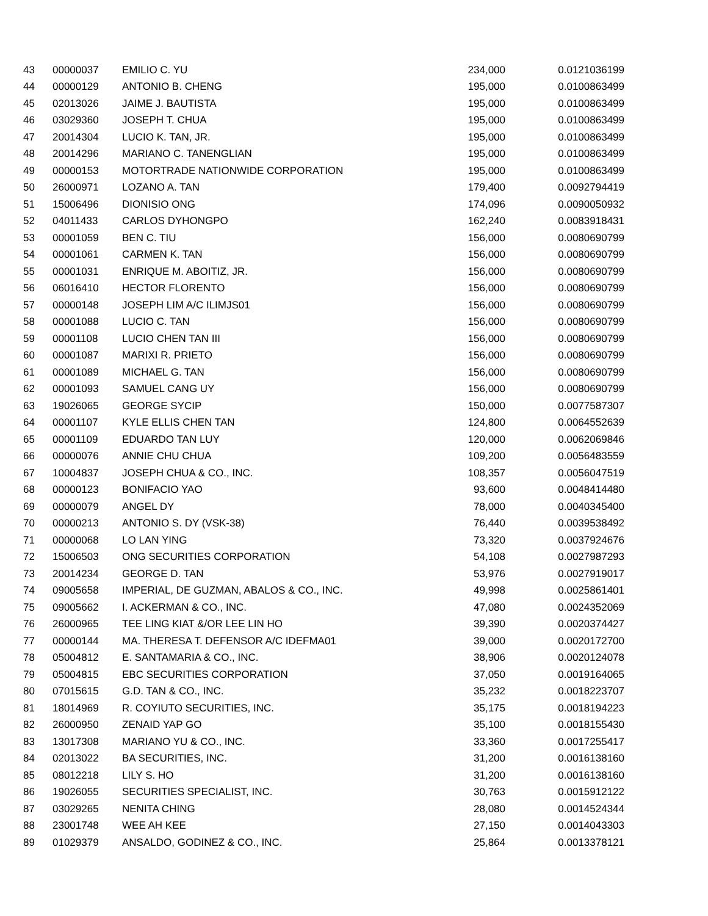| 43 | 00000037 | EMILIO C. YU | 234,000 | 0.0121036199 |
| 44 | 00000129 | ANTONIO B. CHENG | 195,000 | 0.0100863499 |
| 45 | 02013026 | JAIME J. BAUTISTA | 195,000 | 0.0100863499 |
| 46 | 03029360 | JOSEPH T. CHUA | 195,000 | 0.0100863499 |
| 47 | 20014304 | LUCIO K. TAN, JR. | 195,000 | 0.0100863499 |
| 48 | 20014296 | MARIANO C. TANENGLIAN | 195,000 | 0.0100863499 |
| 49 | 00000153 | MOTORTRADE NATIONWIDE CORPORATION | 195,000 | 0.0100863499 |
| 50 | 26000971 | LOZANO A. TAN | 179,400 | 0.0092794419 |
| 51 | 15006496 | DIONISIO ONG | 174,096 | 0.0090050932 |
| 52 | 04011433 | CARLOS DYHONGPO | 162,240 | 0.0083918431 |
| 53 | 00001059 | BEN C. TIU | 156,000 | 0.0080690799 |
| 54 | 00001061 | CARMEN K. TAN | 156,000 | 0.0080690799 |
| 55 | 00001031 | ENRIQUE M. ABOITIZ, JR. | 156,000 | 0.0080690799 |
| 56 | 06016410 | HECTOR FLORENTO | 156,000 | 0.0080690799 |
| 57 | 00000148 | JOSEPH LIM A/C ILIMJS01 | 156,000 | 0.0080690799 |
| 58 | 00001088 | LUCIO C. TAN | 156,000 | 0.0080690799 |
| 59 | 00001108 | LUCIO CHEN TAN III | 156,000 | 0.0080690799 |
| 60 | 00001087 | MARIXI R. PRIETO | 156,000 | 0.0080690799 |
| 61 | 00001089 | MICHAEL G. TAN | 156,000 | 0.0080690799 |
| 62 | 00001093 | SAMUEL CANG UY | 156,000 | 0.0080690799 |
| 63 | 19026065 | GEORGE SYCIP | 150,000 | 0.0077587307 |
| 64 | 00001107 | KYLE ELLIS CHEN TAN | 124,800 | 0.0064552639 |
| 65 | 00001109 | EDUARDO TAN LUY | 120,000 | 0.0062069846 |
| 66 | 00000076 | ANNIE CHU CHUA | 109,200 | 0.0056483559 |
| 67 | 10004837 | JOSEPH CHUA & CO., INC. | 108,357 | 0.0056047519 |
| 68 | 00000123 | BONIFACIO YAO | 93,600 | 0.0048414480 |
| 69 | 00000079 | ANGEL DY | 78,000 | 0.0040345400 |
| 70 | 00000213 | ANTONIO S. DY (VSK-38) | 76,440 | 0.0039538492 |
| 71 | 00000068 | LO LAN YING | 73,320 | 0.0037924676 |
| 72 | 15006503 | ONG SECURITIES CORPORATION | 54,108 | 0.0027987293 |
| 73 | 20014234 | GEORGE D. TAN | 53,976 | 0.0027919017 |
| 74 | 09005658 | IMPERIAL, DE GUZMAN, ABALOS & CO., INC. | 49,998 | 0.0025861401 |
| 75 | 09005662 | I. ACKERMAN & CO., INC. | 47,080 | 0.0024352069 |
| 76 | 26000965 | TEE LING KIAT &/OR LEE LIN HO | 39,390 | 0.0020374427 |
| 77 | 00000144 | MA. THERESA T. DEFENSOR A/C IDEFMA01 | 39,000 | 0.0020172700 |
| 78 | 05004812 | E. SANTAMARIA & CO., INC. | 38,906 | 0.0020124078 |
| 79 | 05004815 | EBC SECURITIES CORPORATION | 37,050 | 0.0019164065 |
| 80 | 07015615 | G.D. TAN & CO., INC. | 35,232 | 0.0018223707 |
| 81 | 18014969 | R. COYIUTO SECURITIES, INC. | 35,175 | 0.0018194223 |
| 82 | 26000950 | ZENAID YAP GO | 35,100 | 0.0018155430 |
| 83 | 13017308 | MARIANO YU & CO., INC. | 33,360 | 0.0017255417 |
| 84 | 02013022 | BA SECURITIES, INC. | 31,200 | 0.0016138160 |
| 85 | 08012218 | LILY S. HO | 31,200 | 0.0016138160 |
| 86 | 19026055 | SECURITIES SPECIALIST, INC. | 30,763 | 0.0015912122 |
| 87 | 03029265 | NENITA CHING | 28,080 | 0.0014524344 |
| 88 | 23001748 | WEE AH KEE | 27,150 | 0.0014043303 |
| 89 | 01029379 | ANSALDO, GODINEZ & CO., INC. | 25,864 | 0.0013378121 |